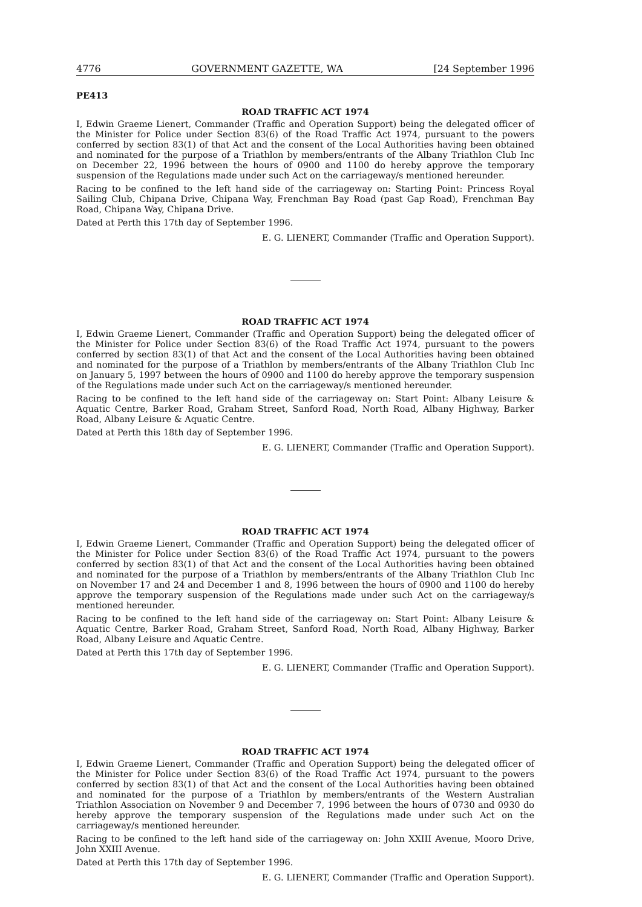4776 GOVERNMENT GAZETTE, WA [24 September 1996
PE413
ROAD TRAFFIC ACT 1974
I, Edwin Graeme Lienert, Commander (Traffic and Operation Support) being the delegated officer of the Minister for Police under Section 83(6) of the Road Traffic Act 1974, pursuant to the powers conferred by section 83(1) of that Act and the consent of the Local Authorities having been obtained and nominated for the purpose of a Triathlon by members/entrants of the Albany Triathlon Club Inc on December 22, 1996 between the hours of 0900 and 1100 do hereby approve the temporary suspension of the Regulations made under such Act on the carriageway/s mentioned hereunder.
Racing to be confined to the left hand side of the carriageway on: Starting Point: Princess Royal Sailing Club, Chipana Drive, Chipana Way, Frenchman Bay Road (past Gap Road), Frenchman Bay Road, Chipana Way, Chipana Drive.
Dated at Perth this 17th day of September 1996.
E. G. LIENERT, Commander (Traffic and Operation Support).
ROAD TRAFFIC ACT 1974
I, Edwin Graeme Lienert, Commander (Traffic and Operation Support) being the delegated officer of the Minister for Police under Section 83(6) of the Road Traffic Act 1974, pursuant to the powers conferred by section 83(1) of that Act and the consent of the Local Authorities having been obtained and nominated for the purpose of a Triathlon by members/entrants of the Albany Triathlon Club Inc on January 5, 1997 between the hours of 0900 and 1100 do hereby approve the temporary suspension of the Regulations made under such Act on the carriageway/s mentioned hereunder.
Racing to be confined to the left hand side of the carriageway on: Start Point: Albany Leisure & Aquatic Centre, Barker Road, Graham Street, Sanford Road, North Road, Albany Highway, Barker Road, Albany Leisure & Aquatic Centre.
Dated at Perth this 18th day of September 1996.
E. G. LIENERT, Commander (Traffic and Operation Support).
ROAD TRAFFIC ACT 1974
I, Edwin Graeme Lienert, Commander (Traffic and Operation Support) being the delegated officer of the Minister for Police under Section 83(6) of the Road Traffic Act 1974, pursuant to the powers conferred by section 83(1) of that Act and the consent of the Local Authorities having been obtained and nominated for the purpose of a Triathlon by members/entrants of the Albany Triathlon Club Inc on November 17 and 24 and December 1 and 8, 1996 between the hours of 0900 and 1100 do hereby approve the temporary suspension of the Regulations made under such Act on the carriageway/s mentioned hereunder.
Racing to be confined to the left hand side of the carriageway on: Start Point: Albany Leisure & Aquatic Centre, Barker Road, Graham Street, Sanford Road, North Road, Albany Highway, Barker Road, Albany Leisure and Aquatic Centre.
Dated at Perth this 17th day of September 1996.
E. G. LIENERT, Commander (Traffic and Operation Support).
ROAD TRAFFIC ACT 1974
I, Edwin Graeme Lienert, Commander (Traffic and Operation Support) being the delegated officer of the Minister for Police under Section 83(6) of the Road Traffic Act 1974, pursuant to the powers conferred by section 83(1) of that Act and the consent of the Local Authorities having been obtained and nominated for the purpose of a Triathlon by members/entrants of the Western Australian Triathlon Association on November 9 and December 7, 1996 between the hours of 0730 and 0930 do hereby approve the temporary suspension of the Regulations made under such Act on the carriageway/s mentioned hereunder.
Racing to be confined to the left hand side of the carriageway on: John XXIII Avenue, Mooro Drive, John XXIII Avenue.
Dated at Perth this 17th day of September 1996.
E. G. LIENERT, Commander (Traffic and Operation Support).